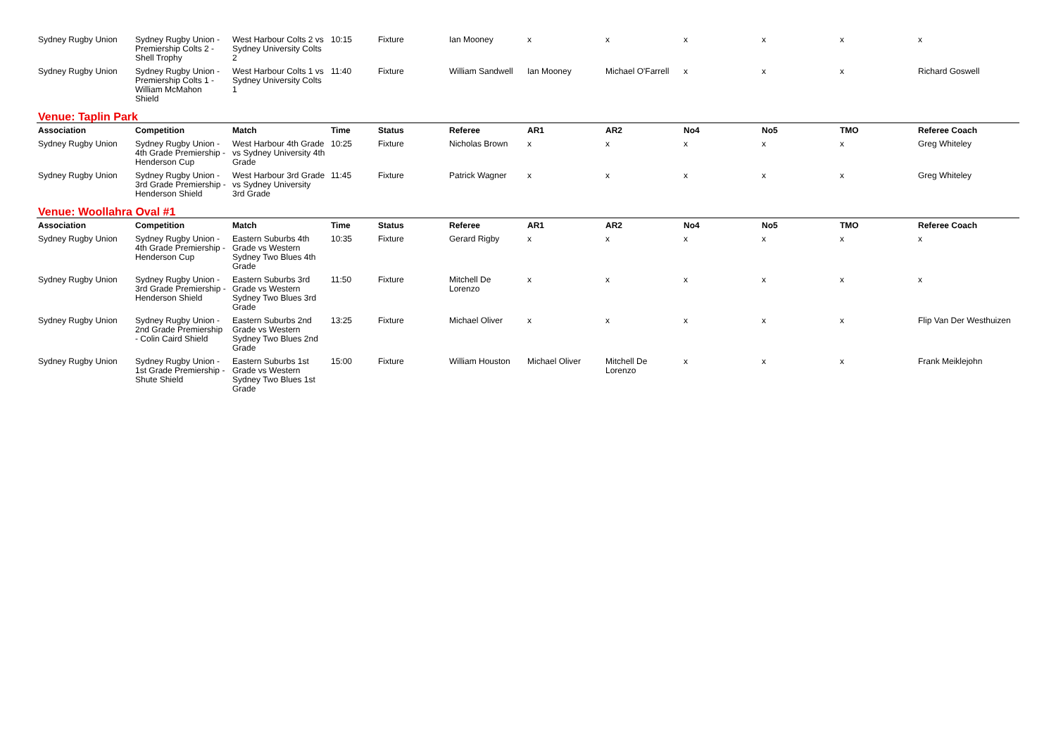| Sydney Rugby Union | Sydney Rugby Union - Premiership Colts 2 - Shell Trophy | West Harbour Colts 2 vs Sydney University Colts 2 | 10:15 | Fixture | Ian Mooney | x | x | x | x | x | x |
| Sydney Rugby Union | Sydney Rugby Union - Premiership Colts 1 - William McMahon Shield | West Harbour Colts 1 vs Sydney University Colts 1 | 11:40 | Fixture | William Sandwell | Ian Mooney | Michael O'Farrell | x | x | x | Richard Goswell |
| Venue: Taplin Park | | | | | | | | | | | |
| Association | Competition | Match | Time | Status | Referee | AR1 | AR2 | No4 | No5 | TMO | Referee Coach |
| Sydney Rugby Union | Sydney Rugby Union - 4th Grade Premiership - Henderson Cup | West Harbour 4th Grade vs Sydney University 4th Grade | 10:25 | Fixture | Nicholas Brown | x | x | x | x | x | Greg Whiteley |
| Sydney Rugby Union | Sydney Rugby Union - 3rd Grade Premiership - Henderson Shield | West Harbour 3rd Grade vs Sydney University 3rd Grade | 11:45 | Fixture | Patrick Wagner | x | x | x | x | x | Greg Whiteley |
| Venue: Woollahra Oval #1 | | | | | | | | | | | |
| Association | Competition | Match | Time | Status | Referee | AR1 | AR2 | No4 | No5 | TMO | Referee Coach |
| Sydney Rugby Union | Sydney Rugby Union - 4th Grade Premiership - Henderson Cup | Eastern Suburbs 4th Grade vs Western Sydney Two Blues 4th Grade | 10:35 | Fixture | Gerard Rigby | x | x | x | x | x | x |
| Sydney Rugby Union | Sydney Rugby Union - 3rd Grade Premiership - Henderson Shield | Eastern Suburbs 3rd Grade vs Western Sydney Two Blues 3rd Grade | 11:50 | Fixture | Mitchell De Lorenzo | x | x | x | x | x | x |
| Sydney Rugby Union | Sydney Rugby Union - 2nd Grade Premiership - Colin Caird Shield | Eastern Suburbs 2nd Grade vs Western Sydney Two Blues 2nd Grade | 13:25 | Fixture | Michael Oliver | x | x | x | x | x | Flip Van Der Westhuizen |
| Sydney Rugby Union | Sydney Rugby Union - 1st Grade Premiership - Shute Shield | Eastern Suburbs 1st Grade vs Western Sydney Two Blues 1st Grade | 15:00 | Fixture | William Houston | Michael Oliver | Mitchell De Lorenzo | x | x | x | Frank Meiklejohn |